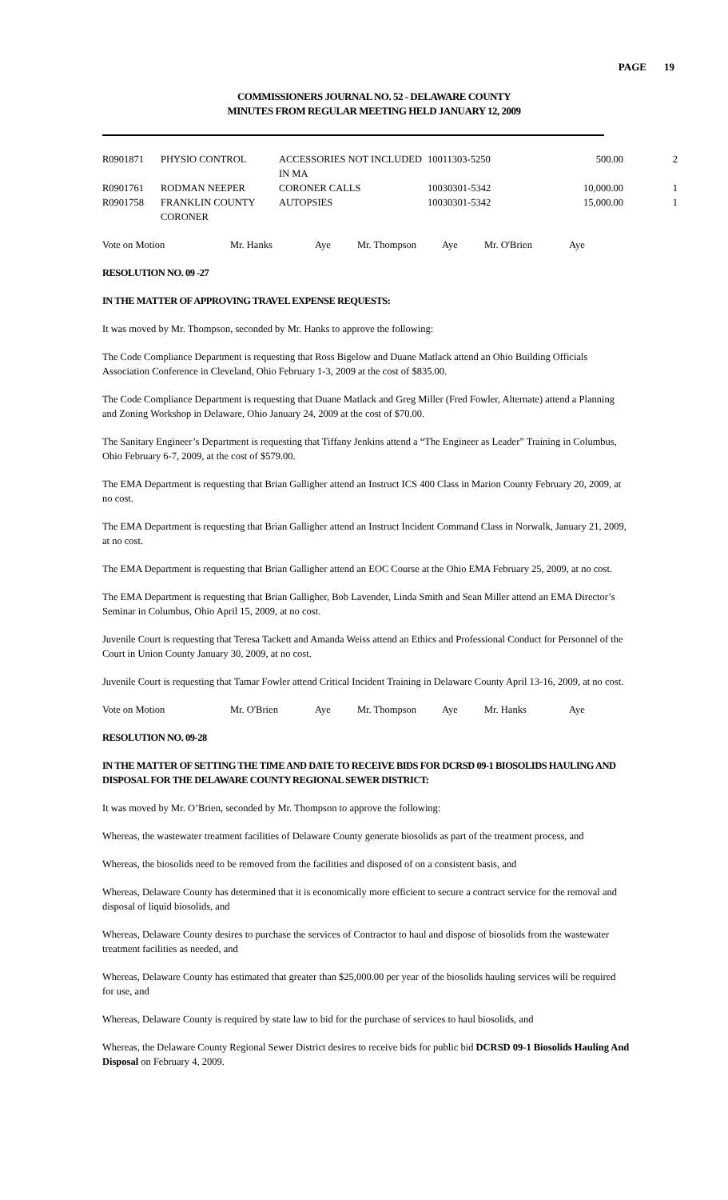PAGE 19
COMMISSIONERS JOURNAL NO. 52 - DELAWARE COUNTY
MINUTES FROM REGULAR MEETING HELD JANUARY 12, 2009
| R0901871 | PHYSIO CONTROL | ACCESSORIES NOT INCLUDED IN MA | 10011303-5250 | 500.00 | 2 |
| R0901761 | RODMAN NEEPER | CORONER CALLS | 10030301-5342 | 10,000.00 | 1 |
| R0901758 | FRANKLIN COUNTY CORONER | AUTOPSIES | 10030301-5342 | 15,000.00 | 1 |
| Vote on Motion | Mr. Hanks | Aye | Mr. Thompson | Aye | Mr. O'Brien | Aye |
RESOLUTION NO. 09 -27
IN THE MATTER OF APPROVING TRAVEL EXPENSE REQUESTS:
It was moved by Mr. Thompson, seconded by Mr. Hanks to approve the following:
The Code Compliance Department is requesting that Ross Bigelow and Duane Matlack attend an Ohio Building Officials Association Conference in Cleveland, Ohio February 1-3, 2009 at the cost of $835.00.
The Code Compliance Department is requesting that Duane Matlack and Greg Miller (Fred Fowler, Alternate) attend a Planning and Zoning Workshop in Delaware, Ohio January 24, 2009 at the cost of $70.00.
The Sanitary Engineer’s Department is requesting that Tiffany Jenkins attend a “The Engineer as Leader” Training in Columbus, Ohio February 6-7, 2009, at the cost of $579.00.
The EMA Department is requesting that Brian Galligher attend an Instruct ICS 400 Class in Marion County February 20, 2009, at no cost.
The EMA Department is requesting that Brian Galligher attend an Instruct Incident Command Class in Norwalk, January 21, 2009, at no cost.
The EMA Department is requesting that Brian Galligher attend an EOC Course at the Ohio EMA February 25, 2009, at no cost.
The EMA Department is requesting that Brian Galligher, Bob Lavender, Linda Smith and Sean Miller attend an EMA Director’s Seminar in Columbus, Ohio April 15, 2009, at no cost.
Juvenile Court is requesting that Teresa Tackett and Amanda Weiss attend an Ethics and Professional Conduct for Personnel of the Court in Union County January 30, 2009, at no cost.
Juvenile Court is requesting that Tamar Fowler attend Critical Incident Training in Delaware County April 13-16, 2009, at no cost.
| Vote on Motion | Mr. O'Brien | Aye | Mr. Thompson | Aye | Mr. Hanks | Aye |
RESOLUTION NO. 09-28
IN THE MATTER OF SETTING THE TIME AND DATE TO RECEIVE BIDS FOR DCRSD 09-1 BIOSOLIDS HAULING AND DISPOSAL FOR THE DELAWARE COUNTY REGIONAL SEWER DISTRICT:
It was moved by Mr. O’Brien, seconded by Mr. Thompson to approve the following:
Whereas, the wastewater treatment facilities of Delaware County generate biosolids as part of the treatment process, and
Whereas, the biosolids need to be removed from the facilities and disposed of on a consistent basis, and
Whereas, Delaware County has determined that it is economically more efficient to secure a contract service for the removal and disposal of liquid biosolids, and
Whereas, Delaware County desires to purchase the services of Contractor to haul and dispose of biosolids from the wastewater treatment facilities as needed, and
Whereas, Delaware County has estimated that greater than $25,000.00 per year of the biosolids hauling services will be required for use, and
Whereas, Delaware County is required by state law to bid for the purchase of services to haul biosolids, and
Whereas, the Delaware County Regional Sewer District desires to receive bids for public bid DCRSD 09-1 Biosolids Hauling And Disposal on February 4, 2009.